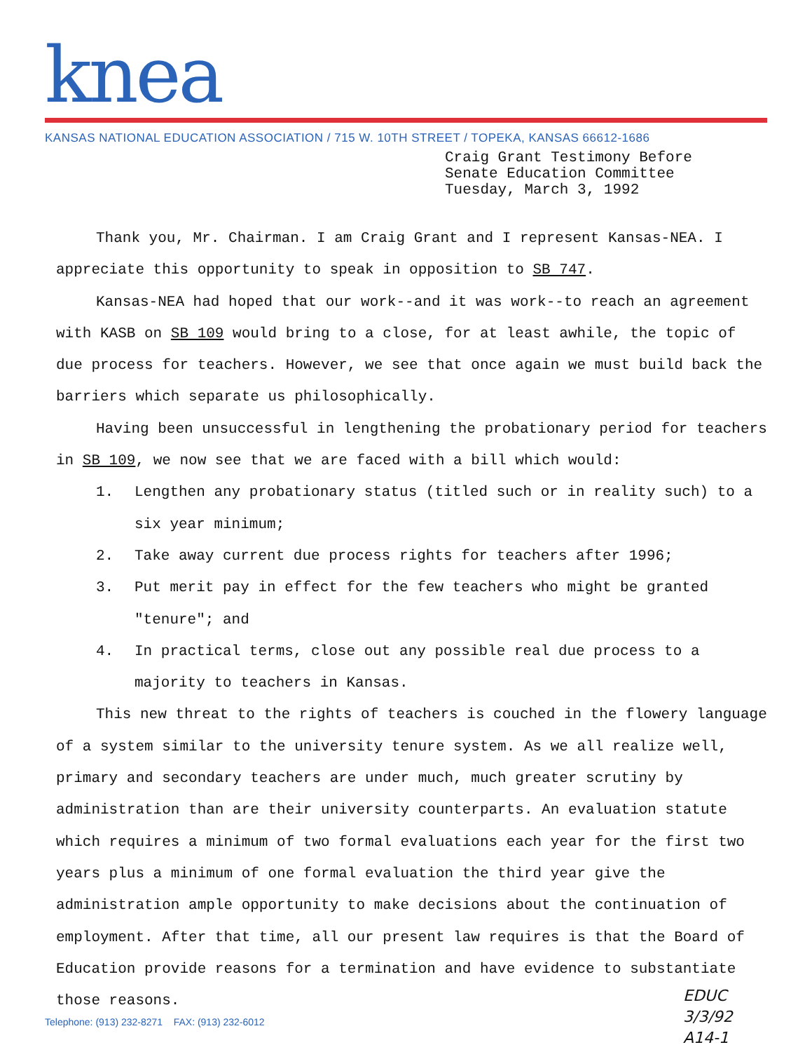knea
KANSAS NATIONAL EDUCATION ASSOCIATION / 715 W. 10TH STREET / TOPEKA, KANSAS 66612-1686
Craig Grant Testimony Before
Senate Education Committee
Tuesday, March 3, 1992
Thank you, Mr. Chairman. I am Craig Grant and I represent Kansas-NEA. I appreciate this opportunity to speak in opposition to SB 747.
Kansas-NEA had hoped that our work--and it was work--to reach an agreement with KASB on SB 109 would bring to a close, for at least awhile, the topic of due process for teachers. However, we see that once again we must build back the barriers which separate us philosophically.
Having been unsuccessful in lengthening the probationary period for teachers in SB 109, we now see that we are faced with a bill which would:
1. Lengthen any probationary status (titled such or in reality such) to a six year minimum;
2. Take away current due process rights for teachers after 1996;
3. Put merit pay in effect for the few teachers who might be granted "tenure"; and
4. In practical terms, close out any possible real due process to a majority to teachers in Kansas.
This new threat to the rights of teachers is couched in the flowery language of a system similar to the university tenure system. As we all realize well, primary and secondary teachers are under much, much greater scrutiny by administration than are their university counterparts. An evaluation statute which requires a minimum of two formal evaluations each year for the first two years plus a minimum of one formal evaluation the third year give the administration ample opportunity to make decisions about the continuation of employment. After that time, all our present law requires is that the Board of Education provide reasons for a termination and have evidence to substantiate those reasons.
Telephone: (913) 232-8271 FAX: (913) 232-6012
EDUC
3/3/92
A14-1